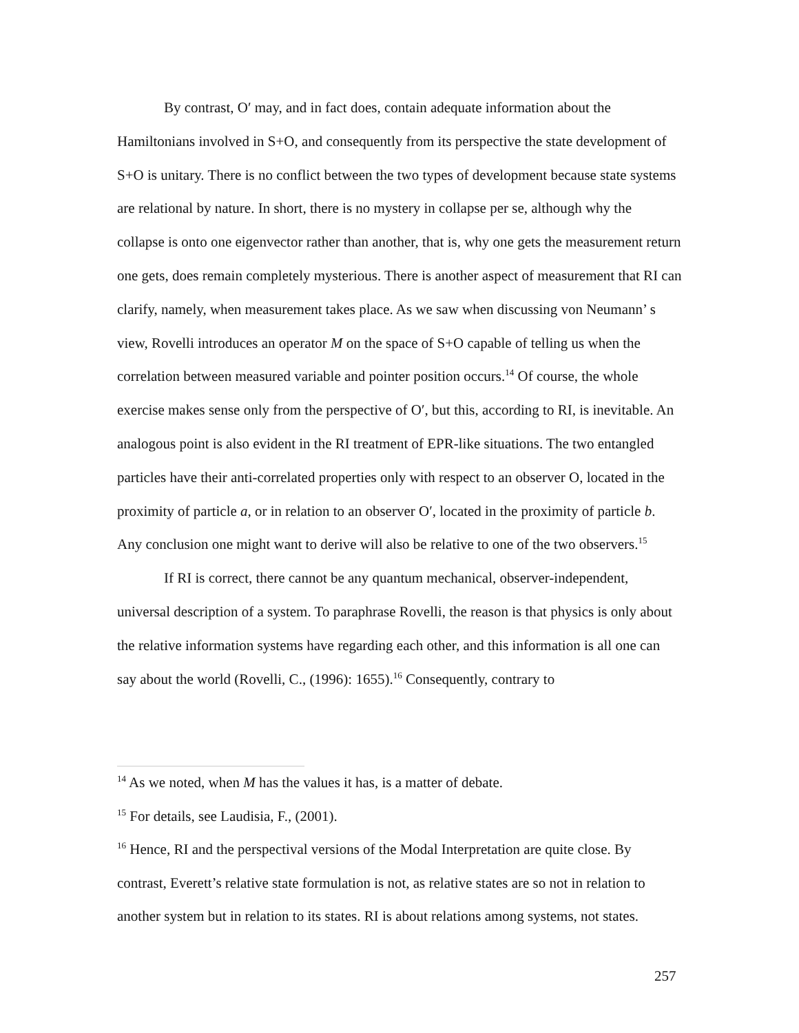By contrast, O′ may, and in fact does, contain adequate information about the Hamiltonians involved in S+O, and consequently from its perspective the state development of S+O is unitary. There is no conflict between the two types of development because state systems are relational by nature. In short, there is no mystery in collapse per se, although why the collapse is onto one eigenvector rather than another, that is, why one gets the measurement return one gets, does remain completely mysterious. There is another aspect of measurement that RI can clarify, namely, when measurement takes place. As we saw when discussing von Neumann’ s view, Rovelli introduces an operator M on the space of S+O capable of telling us when the correlation between measured variable and pointer position occurs.<sup>14</sup> Of course, the whole exercise makes sense only from the perspective of O′, but this, according to RI, is inevitable. An analogous point is also evident in the RI treatment of EPR-like situations. The two entangled particles have their anti-correlated properties only with respect to an observer O, located in the proximity of particle a, or in relation to an observer O′, located in the proximity of particle b. Any conclusion one might want to derive will also be relative to one of the two observers.<sup>15</sup>
If RI is correct, there cannot be any quantum mechanical, observer-independent, universal description of a system. To paraphrase Rovelli, the reason is that physics is only about the relative information systems have regarding each other, and this information is all one can say about the world (Rovelli, C., (1996): 1655).<sup>16</sup> Consequently, contrary to
<sup>14</sup> As we noted, when M has the values it has, is a matter of debate.
<sup>15</sup> For details, see Laudisia, F., (2001).
<sup>16</sup> Hence, RI and the perspectival versions of the Modal Interpretation are quite close. By contrast, Everett’s relative state formulation is not, as relative states are so not in relation to another system but in relation to its states. RI is about relations among systems, not states.
257